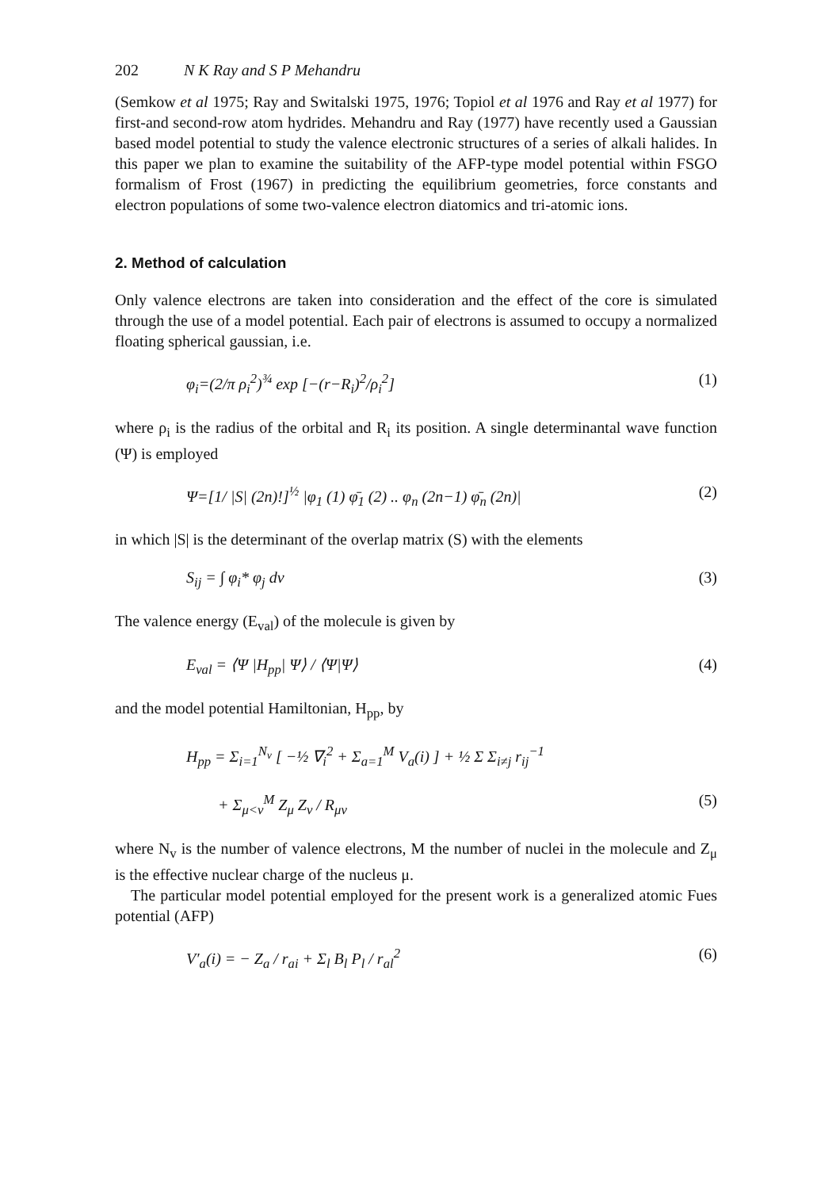202 N K Ray and S P Mehandru
(Semkow et al 1975; Ray and Switalski 1975, 1976; Topiol et al 1976 and Ray et al 1977) for first-and second-row atom hydrides. Mehandru and Ray (1977) have recently used a Gaussian based model potential to study the valence electronic structures of a series of alkali halides. In this paper we plan to examine the suitability of the AFP-type model potential within FSGO formalism of Frost (1967) in predicting the equilibrium geometries, force constants and electron populations of some two-valence electron diatomics and tri-atomic ions.
2. Method of calculation
Only valence electrons are taken into consideration and the effect of the core is simulated through the use of a model potential. Each pair of electrons is assumed to occupy a normalized floating spherical gaussian, i.e.
φ<sub>i</sub>=(2/π ρ<sub>i</sub><sup>2</sup>)<sup>¾</sup> exp [−(r−R<sub>i</sub>)<sup>2</sup>/ρ<sub>i</sub><sup>2</sup>] (1)
where ρ<sub>i</sub> is the radius of the orbital and R<sub>i</sub> its position. A single determinantal wave function (Ψ) is employed
Ψ=[1/ |S| (2n)!]<sup>½</sup> |φ<sub>1</sub> (1) φ̄<sub>1</sub> (2) .. φ<sub>n</sub> (2n−1) φ̄<sub>n</sub> (2n)| (2)
in which |S| is the determinant of the overlap matrix (S) with the elements
S<sub>ij</sub> = ∫ φ<sub>i</sub>* φ<sub>j</sub> dv (3)
The valence energy (E<sub>val</sub>) of the molecule is given by
E<sub>val</sub> = ⟨Ψ |H<sub>pp</sub>| Ψ⟩ / ⟨Ψ|Ψ⟩ (4)
and the model potential Hamiltonian, H<sub>pp</sub>, by
H<sub>pp</sub> = Σ<sub>i=1</sub><sup>N<sub>v</sub></sup> [ −½ ∇<sub>i</sub><sup>2</sup> + Σ<sub>a=1</sub><sup>M</sup> V<sub>a</sub>(i) ] + ½ Σ Σ<sub>i≠j</sub> r<sub>ij</sub><sup>−1</sup>
+ Σ<sub>μ<ν</sub><sup>M</sup> Z<sub>μ</sub> Z<sub>ν</sub> / R<sub>μν</sub> (5)
where N<sub>v</sub> is the number of valence electrons, M the number of nuclei in the molecule and Z<sub>μ</sub> is the effective nuclear charge of the nucleus μ.
The particular model potential employed for the present work is a generalized atomic Fues potential (AFP)
V′<sub>a</sub>(i) = − Z<sub>a</sub> / r<sub>ai</sub> + Σ<sub>l</sub> B<sub>l</sub> P<sub>l</sub> / r<sub>al</sub><sup>2</sup> (6)